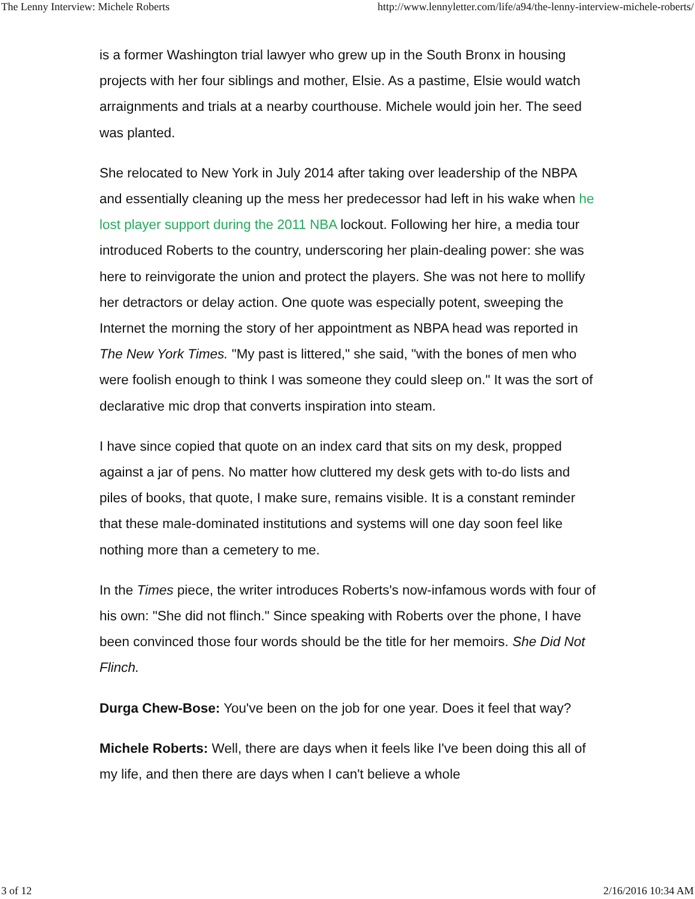The Lenny Interview: Michele Roberts http://www.lennyletter.com/life/a94/the-lenny-interview-michele-roberts/
is a former Washington trial lawyer who grew up in the South Bronx in housing projects with her four siblings and mother, Elsie. As a pastime, Elsie would watch arraignments and trials at a nearby courthouse. Michele would join her. The seed was planted.
She relocated to New York in July 2014 after taking over leadership of the NBPA and essentially cleaning up the mess her predecessor had left in his wake when he lost player support during the 2011 NBA lockout. Following her hire, a media tour introduced Roberts to the country, underscoring her plain-dealing power: she was here to reinvigorate the union and protect the players. She was not here to mollify her detractors or delay action. One quote was especially potent, sweeping the Internet the morning the story of her appointment as NBPA head was reported in The New York Times. "My past is littered," she said, "with the bones of men who were foolish enough to think I was someone they could sleep on." It was the sort of declarative mic drop that converts inspiration into steam.
I have since copied that quote on an index card that sits on my desk, propped against a jar of pens. No matter how cluttered my desk gets with to-do lists and piles of books, that quote, I make sure, remains visible. It is a constant reminder that these male-dominated institutions and systems will one day soon feel like nothing more than a cemetery to me.
In the Times piece, the writer introduces Roberts's now-infamous words with four of his own: "She did not flinch." Since speaking with Roberts over the phone, I have been convinced those four words should be the title for her memoirs. She Did Not Flinch.
Durga Chew-Bose: You've been on the job for one year. Does it feel that way?
Michele Roberts: Well, there are days when it feels like I've been doing this all of my life, and then there are days when I can't believe a whole
3 of 12 2/16/2016 10:34 AM